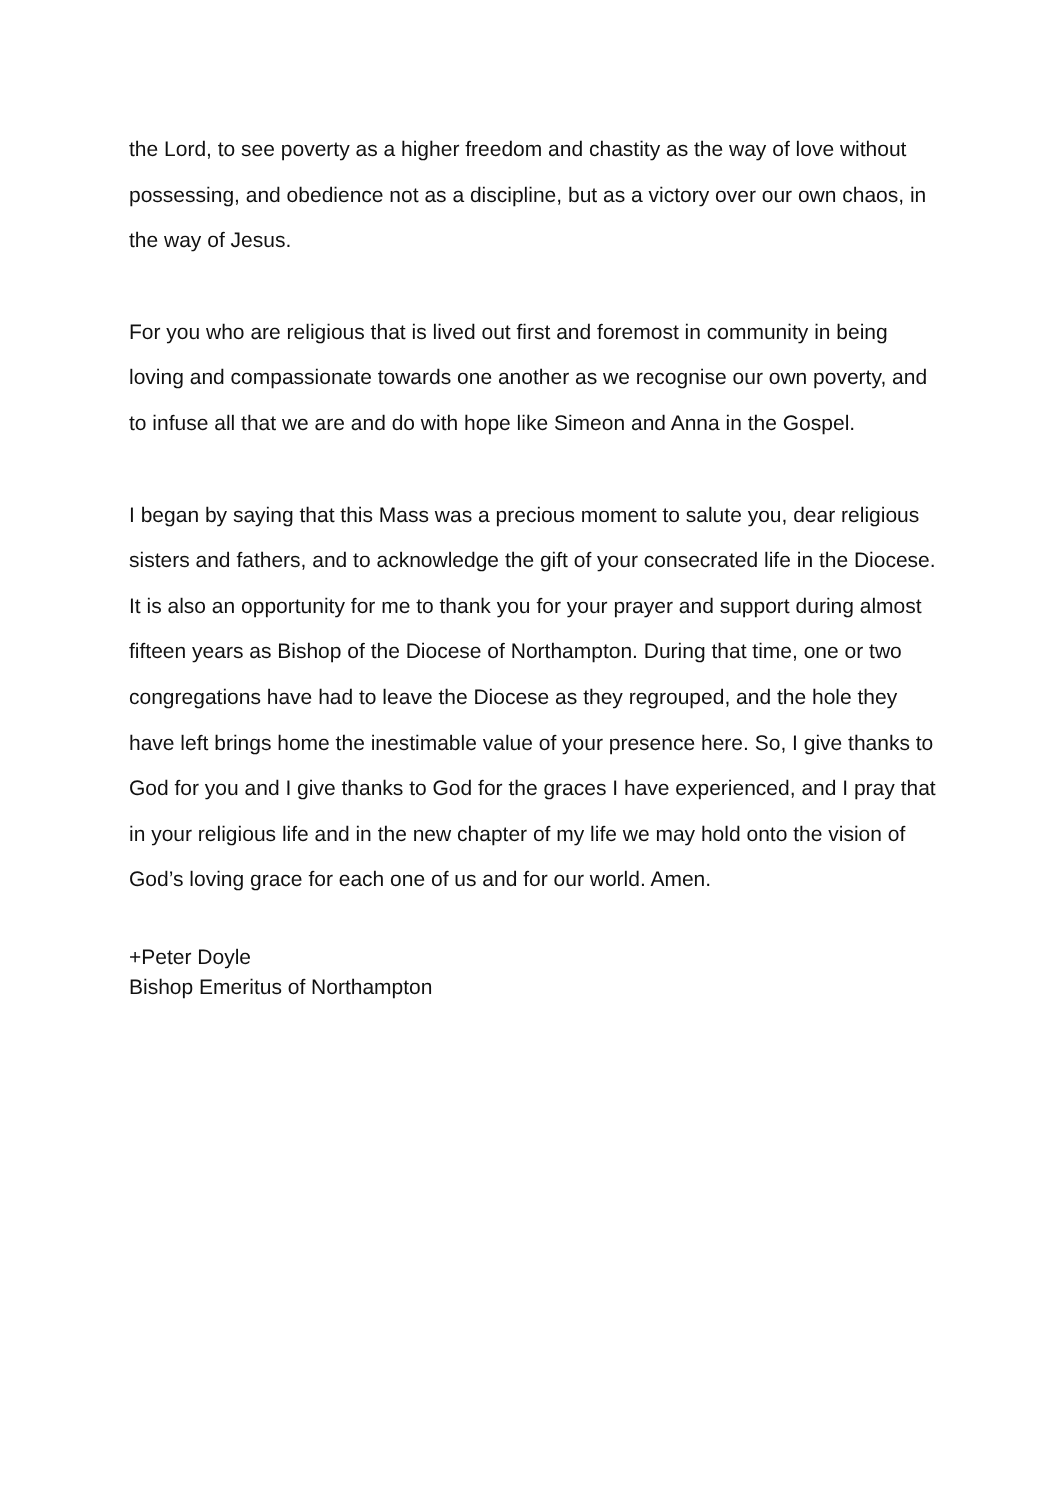the Lord, to see poverty as a higher freedom and chastity as the way of love without possessing, and obedience not as a discipline, but as a victory over our own chaos, in the way of Jesus.
For you who are religious that is lived out first and foremost in community in being loving and compassionate towards one another as we recognise our own poverty, and to infuse all that we are and do with hope like Simeon and Anna in the Gospel.
I began by saying that this Mass was a precious moment to salute you, dear religious sisters and fathers, and to acknowledge the gift of your consecrated life in the Diocese. It is also an opportunity for me to thank you for your prayer and support during almost fifteen years as Bishop of the Diocese of Northampton. During that time, one or two congregations have had to leave the Diocese as they regrouped, and the hole they have left brings home the inestimable value of your presence here. So, I give thanks to God for you and I give thanks to God for the graces I have experienced, and I pray that in your religious life and in the new chapter of my life we may hold onto the vision of God’s loving grace for each one of us and for our world. Amen.
+Peter Doyle
Bishop Emeritus of Northampton